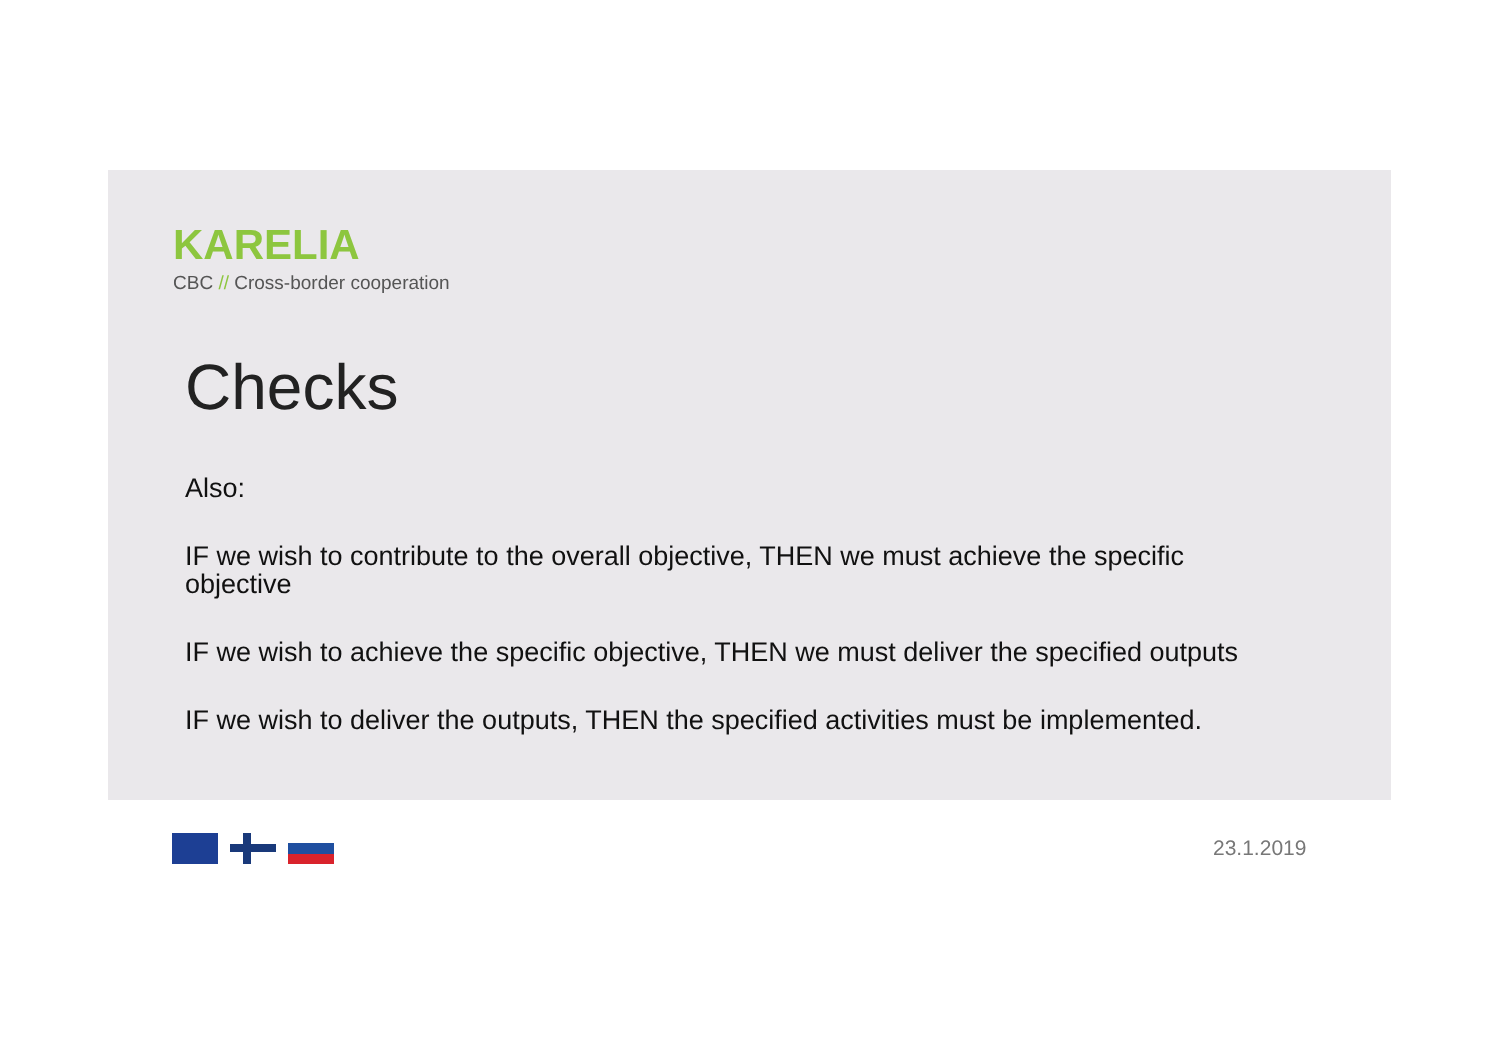KARELIA
CBC // Cross-border cooperation
Checks
Also:
IF we wish to contribute to the overall objective, THEN we must achieve the specific objective
IF we wish to achieve the specific objective, THEN we must deliver the specified outputs
IF we wish to deliver the outputs, THEN the specified activities must be implemented.
23.1.2019